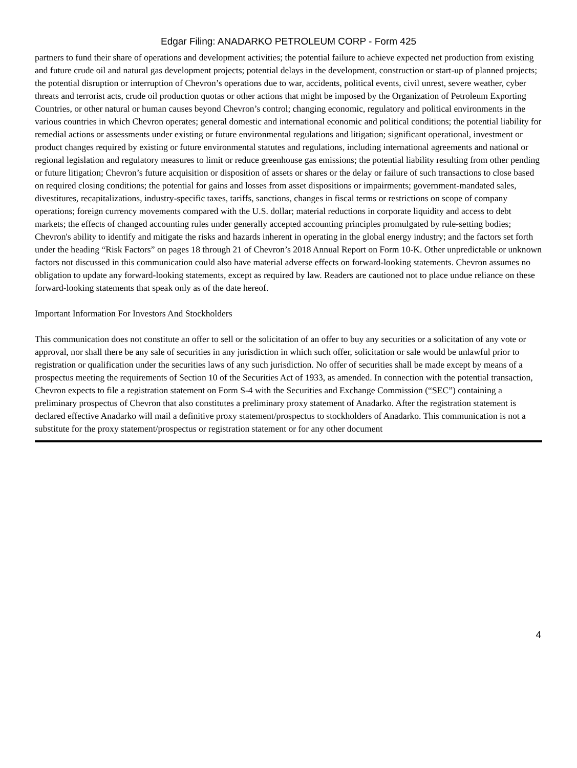Edgar Filing: ANADARKO PETROLEUM CORP - Form 425
partners to fund their share of operations and development activities; the potential failure to achieve expected net production from existing and future crude oil and natural gas development projects; potential delays in the development, construction or start-up of planned projects; the potential disruption or interruption of Chevron’s operations due to war, accidents, political events, civil unrest, severe weather, cyber threats and terrorist acts, crude oil production quotas or other actions that might be imposed by the Organization of Petroleum Exporting Countries, or other natural or human causes beyond Chevron’s control; changing economic, regulatory and political environments in the various countries in which Chevron operates; general domestic and international economic and political conditions; the potential liability for remedial actions or assessments under existing or future environmental regulations and litigation; significant operational, investment or product changes required by existing or future environmental statutes and regulations, including international agreements and national or regional legislation and regulatory measures to limit or reduce greenhouse gas emissions; the potential liability resulting from other pending or future litigation; Chevron’s future acquisition or disposition of assets or shares or the delay or failure of such transactions to close based on required closing conditions; the potential for gains and losses from asset dispositions or impairments; government-mandated sales, divestitures, recapitalizations, industry-specific taxes, tariffs, sanctions, changes in fiscal terms or restrictions on scope of company operations; foreign currency movements compared with the U.S. dollar; material reductions in corporate liquidity and access to debt markets; the effects of changed accounting rules under generally accepted accounting principles promulgated by rule-setting bodies; Chevron's ability to identify and mitigate the risks and hazards inherent in operating in the global energy industry; and the factors set forth under the heading “Risk Factors” on pages 18 through 21 of Chevron’s 2018 Annual Report on Form 10-K. Other unpredictable or unknown factors not discussed in this communication could also have material adverse effects on forward-looking statements. Chevron assumes no obligation to update any forward-looking statements, except as required by law. Readers are cautioned not to place undue reliance on these forward-looking statements that speak only as of the date hereof.
Important Information For Investors And Stockholders
This communication does not constitute an offer to sell or the solicitation of an offer to buy any securities or a solicitation of any vote or approval, nor shall there be any sale of securities in any jurisdiction in which such offer, solicitation or sale would be unlawful prior to registration or qualification under the securities laws of any such jurisdiction. No offer of securities shall be made except by means of a prospectus meeting the requirements of Section 10 of the Securities Act of 1933, as amended. In connection with the potential transaction, Chevron expects to file a registration statement on Form S-4 with the Securities and Exchange Commission (“SEC”) containing a preliminary prospectus of Chevron that also constitutes a preliminary proxy statement of Anadarko. After the registration statement is declared effective Anadarko will mail a definitive proxy statement/prospectus to stockholders of Anadarko. This communication is not a substitute for the proxy statement/prospectus or registration statement or for any other document
4